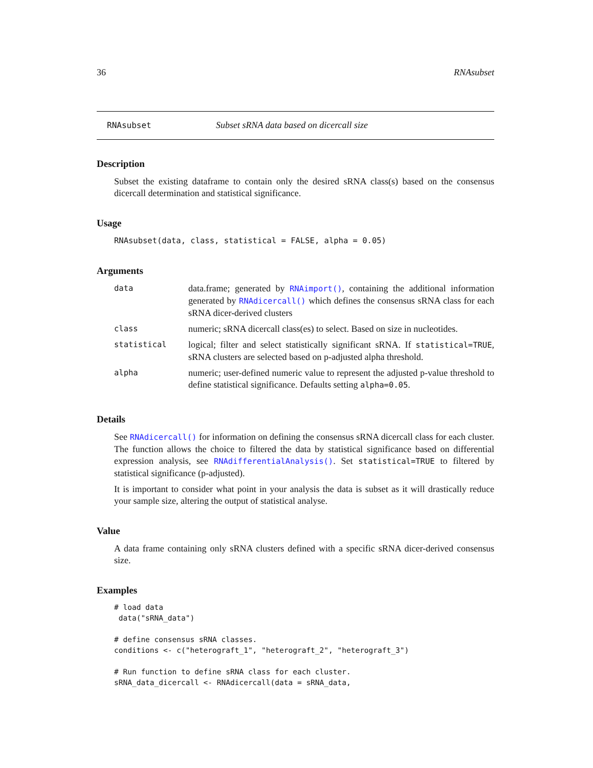36 RNAsubset
RNAsubset Subset sRNA data based on dicercall size
Description
Subset the existing dataframe to contain only the desired sRNA class(s) based on the consensus dicercall determination and statistical significance.
Usage
RNAsubset(data, class, statistical = FALSE, alpha = 0.05)
Arguments
| data | data.frame; generated by RNAimport() , containing the additional information generated by RNAdicercall() which defines the consensus sRNA class for each sRNA dicer-derived clusters |
| class | numeric; sRNA dicercall class(es) to select. Based on size in nucleotides. |
| statistical | logical; filter and select statistically significant sRNA. If statistical=TRUE , sRNA clusters are selected based on p-adjusted alpha threshold. |
| alpha | numeric; user-defined numeric value to represent the adjusted p-value threshold to define statistical significance. Defaults setting alpha=0.05 . |
Details
See RNAdicercall() for information on defining the consensus sRNA dicercall class for each cluster. The function allows the choice to filtered the data by statistical significance based on differential expression analysis, see RNAdifferentialAnalysis(). Set statistical=TRUE to filtered by statistical significance (p-adjusted).
It is important to consider what point in your analysis the data is subset as it will drastically reduce your sample size, altering the output of statistical analyse.
Value
A data frame containing only sRNA clusters defined with a specific sRNA dicer-derived consensus size.
Examples
# load data
 data("sRNA_data")

# define consensus sRNA classes.
conditions <- c("heterograft_1", "heterograft_2", "heterograft_3")

# Run function to define sRNA class for each cluster.
sRNA_data_dicercall <- RNAdicercall(data = sRNA_data,